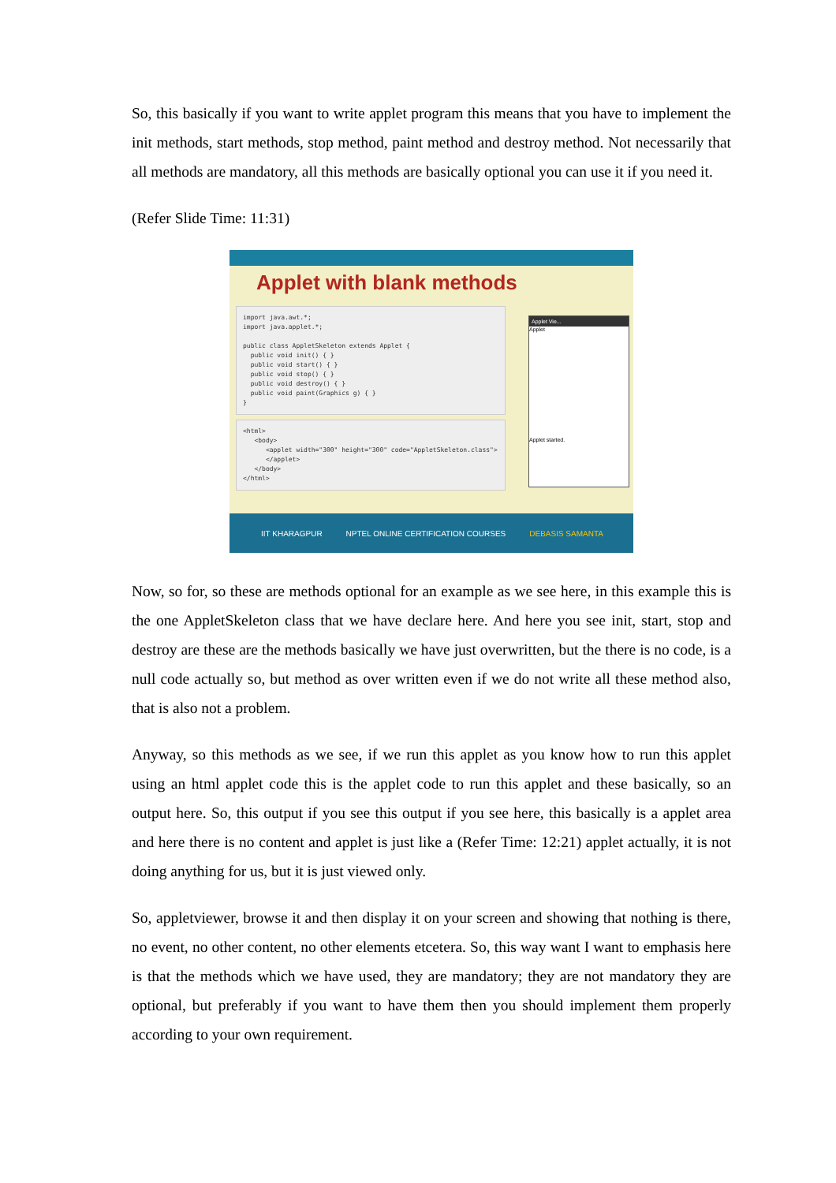So, this basically if you want to write applet program this means that you have to implement the init methods, start methods, stop method, paint method and destroy method. Not necessarily that all methods are mandatory, all this methods are basically optional you can use it if you need it.
(Refer Slide Time: 11:31)
Applet with blank methods
import java.awt.*; import java.applet.*; public class AppletSkeleton extends Applet { public void init() { } public void start() { } public void stop() { } public void destroy() { } public void paint(Graphics g) { } }
<html> <body> <applet width="300" height="300" code="AppletSkeleton.class"> </applet> </body> </html>
Applet Vie...
Applet
Applet started.
IIT KHARAGPUR NPTEL ONLINE CERTIFICATION COURSES DEBASIS SAMANTA
Now, so for, so these are methods optional for an example as we see here, in this example this is the one AppletSkeleton class that we have declare here. And here you see init, start, stop and destroy are these are the methods basically we have just overwritten, but the there is no code, is a null code actually so, but method as over written even if we do not write all these method also, that is also not a problem.
Anyway, so this methods as we see, if we run this applet as you know how to run this applet using an html applet code this is the applet code to run this applet and these basically, so an output here. So, this output if you see this output if you see here, this basically is a applet area and here there is no content and applet is just like a (Refer Time: 12:21) applet actually, it is not doing anything for us, but it is just viewed only.
So, appletviewer, browse it and then display it on your screen and showing that nothing is there, no event, no other content, no other elements etcetera. So, this way want I want to emphasis here is that the methods which we have used, they are mandatory; they are not mandatory they are optional, but preferably if you want to have them then you should implement them properly according to your own requirement.